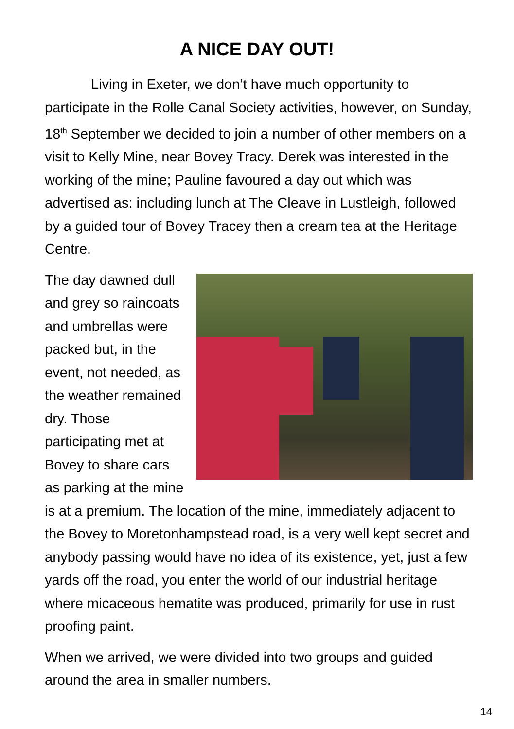A NICE DAY OUT!
Living in Exeter, we don’t have much opportunity to participate in the Rolle Canal Society activities, however, on Sunday, 18<sup>th</sup> September we decided to join a number of other members on a visit to Kelly Mine, near Bovey Tracy. Derek was interested in the working of the mine; Pauline favoured a day out which was advertised as: including lunch at The Cleave in Lustleigh, followed by a guided tour of Bovey Tracey then a cream tea at the Heritage Centre.
The day dawned dull and grey so raincoats and umbrellas were packed but, in the event, not needed, as the weather remained dry. Those participating met at Bovey to share cars as parking at the mine is at a premium. The location of the mine, immediately adjacent to the Bovey to Moretonhampstead road, is a very well kept secret and anybody passing would have no idea of its existence, yet, just a few yards off the road, you enter the world of our industrial heritage where micaceous hematite was produced, primarily for use in rust proofing paint.
When we arrived, we were divided into two groups and guided around the area in smaller numbers.
14